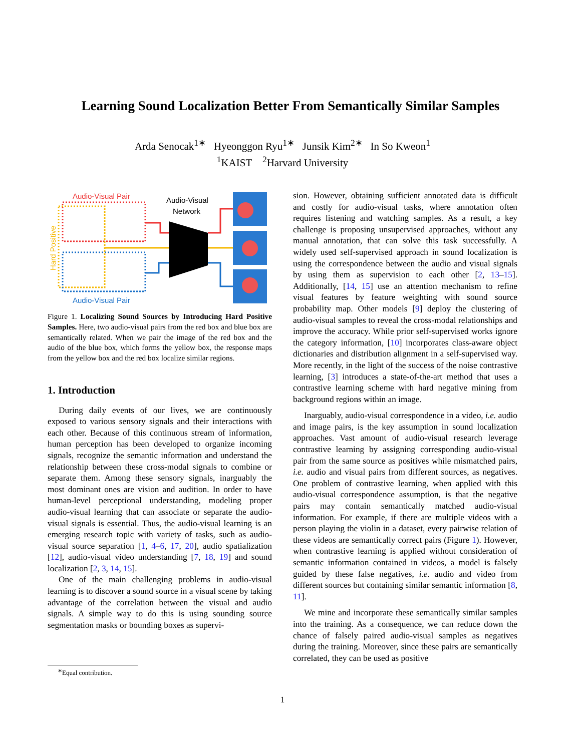Learning Sound Localization Better From Semantically Similar Samples
Arda Senocak<sup>1∗</sup> Hyeonggon Ryu<sup>1∗</sup> Junsik Kim<sup>2∗</sup> In So Kweon<sup>1</sup>
<sup>1</sup> KAIST <sup>2</sup>Harvard University
Audio-Visual Pair
Hard Positive
Audio-Visual Pair
Audio-Visual
Network
Figure 1. Localizing Sound Sources by Introducing Hard Positive Samples. Here, two audio-visual pairs from the red box and blue box are semantically related. When we pair the image of the red box and the audio of the blue box, which forms the yellow box, the response maps from the yellow box and the red box localize similar regions.
1. Introduction
During daily events of our lives, we are continuously exposed to various sensory signals and their interactions with each other. Because of this continuous stream of information, human perception has been developed to organize incoming signals, recognize the semantic information and understand the relationship between these cross-modal signals to combine or separate them. Among these sensory signals, inarguably the most dominant ones are vision and audition. In order to have human-level perceptional understanding, modeling proper audio-visual learning that can associate or separate the audio-visual signals is essential. Thus, the audio-visual learning is an emerging research topic with variety of tasks, such as audio-visual source separation [1, 4–6, 17, 20], audio spatialization [12], audio-visual video understanding [7, 18, 19] and sound localization [2, 3, 14, 15].
One of the main challenging problems in audio-visual learning is to discover a sound source in a visual scene by taking advantage of the correlation between the visual and audio signals. A simple way to do this is using sounding source segmentation masks or bounding boxes as supervi-
sion. However, obtaining sufficient annotated data is difficult and costly for audio-visual tasks, where annotation often requires listening and watching samples. As a result, a key challenge is proposing unsupervised approaches, without any manual annotation, that can solve this task successfully. A widely used self-supervised approach in sound localization is using the correspondence between the audio and visual signals by using them as supervision to each other [2, 13–15]. Additionally, [14, 15] use an attention mechanism to refine visual features by feature weighting with sound source probability map. Other models [9] deploy the clustering of audio-visual samples to reveal the cross-modal relationships and improve the accuracy. While prior self-supervised works ignore the category information, [10] incorporates class-aware object dictionaries and distribution alignment in a self-supervised way. More recently, in the light of the success of the noise contrastive learning, [3] introduces a state-of-the-art method that uses a contrastive learning scheme with hard negative mining from background regions within an image.
Inarguably, audio-visual correspondence in a video, i.e. audio and image pairs, is the key assumption in sound localization approaches. Vast amount of audio-visual research leverage contrastive learning by assigning corresponding audio-visual pair from the same source as positives while mismatched pairs, i.e. audio and visual pairs from different sources, as negatives. One problem of contrastive learning, when applied with this audio-visual correspondence assumption, is that the negative pairs may contain semantically matched audio-visual information. For example, if there are multiple videos with a person playing the violin in a dataset, every pairwise relation of these videos are semantically correct pairs (Figure 1). However, when contrastive learning is applied without consideration of semantic information contained in videos, a model is falsely guided by these false negatives, i.e. audio and video from different sources but containing similar semantic information [8, 11].
We mine and incorporate these semantically similar samples into the training. As a consequence, we can reduce down the chance of falsely paired audio-visual samples as negatives during the training. Moreover, since these pairs are semantically correlated, they can be used as positive
<sup>∗</sup>Equal contribution.
1